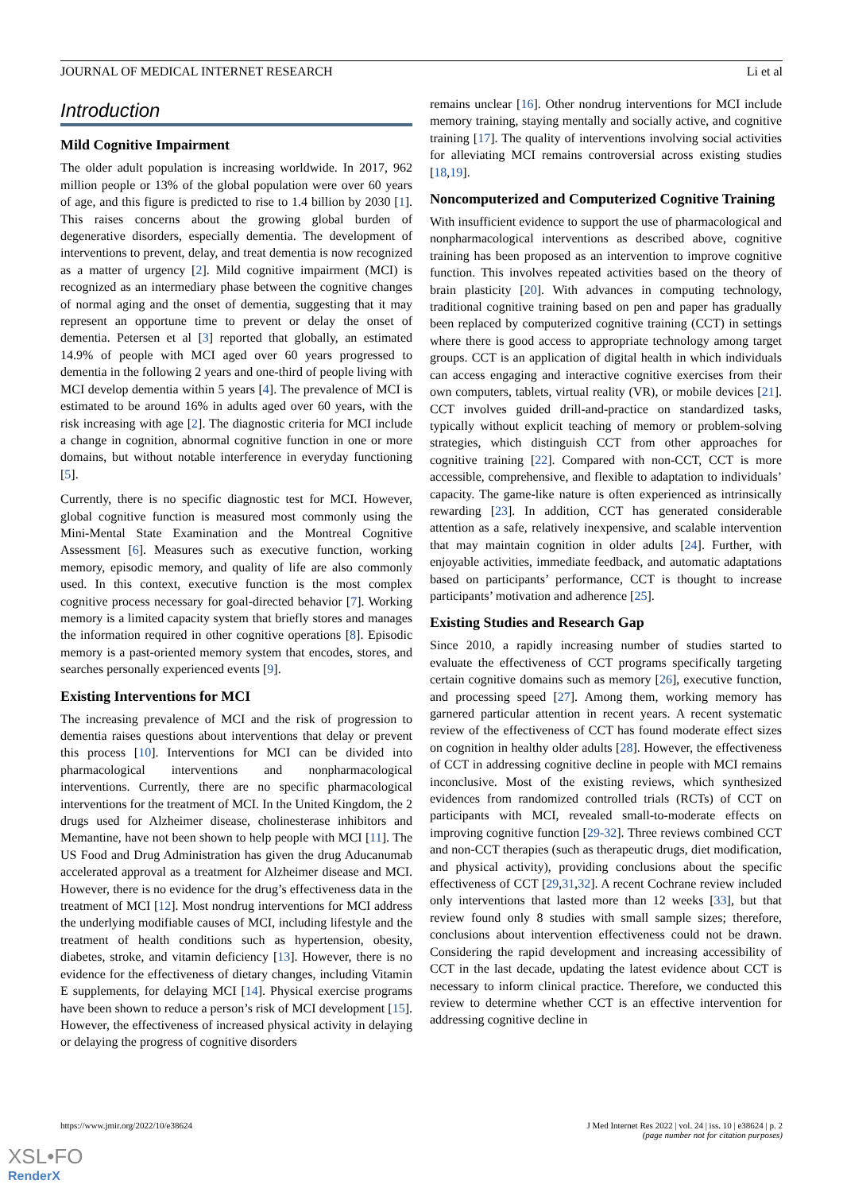JOURNAL OF MEDICAL INTERNET RESEARCH Li et al
Introduction
Mild Cognitive Impairment
The older adult population is increasing worldwide. In 2017, 962 million people or 13% of the global population were over 60 years of age, and this figure is predicted to rise to 1.4 billion by 2030 [1]. This raises concerns about the growing global burden of degenerative disorders, especially dementia. The development of interventions to prevent, delay, and treat dementia is now recognized as a matter of urgency [2]. Mild cognitive impairment (MCI) is recognized as an intermediary phase between the cognitive changes of normal aging and the onset of dementia, suggesting that it may represent an opportune time to prevent or delay the onset of dementia. Petersen et al [3] reported that globally, an estimated 14.9% of people with MCI aged over 60 years progressed to dementia in the following 2 years and one-third of people living with MCI develop dementia within 5 years [4]. The prevalence of MCI is estimated to be around 16% in adults aged over 60 years, with the risk increasing with age [2]. The diagnostic criteria for MCI include a change in cognition, abnormal cognitive function in one or more domains, but without notable interference in everyday functioning [5].
Currently, there is no specific diagnostic test for MCI. However, global cognitive function is measured most commonly using the Mini-Mental State Examination and the Montreal Cognitive Assessment [6]. Measures such as executive function, working memory, episodic memory, and quality of life are also commonly used. In this context, executive function is the most complex cognitive process necessary for goal-directed behavior [7]. Working memory is a limited capacity system that briefly stores and manages the information required in other cognitive operations [8]. Episodic memory is a past-oriented memory system that encodes, stores, and searches personally experienced events [9].
Existing Interventions for MCI
The increasing prevalence of MCI and the risk of progression to dementia raises questions about interventions that delay or prevent this process [10]. Interventions for MCI can be divided into pharmacological interventions and nonpharmacological interventions. Currently, there are no specific pharmacological interventions for the treatment of MCI. In the United Kingdom, the 2 drugs used for Alzheimer disease, cholinesterase inhibitors and Memantine, have not been shown to help people with MCI [11]. The US Food and Drug Administration has given the drug Aducanumab accelerated approval as a treatment for Alzheimer disease and MCI. However, there is no evidence for the drug’s effectiveness data in the treatment of MCI [12]. Most nondrug interventions for MCI address the underlying modifiable causes of MCI, including lifestyle and the treatment of health conditions such as hypertension, obesity, diabetes, stroke, and vitamin deficiency [13]. However, there is no evidence for the effectiveness of dietary changes, including Vitamin E supplements, for delaying MCI [14]. Physical exercise programs have been shown to reduce a person’s risk of MCI development [15]. However, the effectiveness of increased physical activity in delaying or delaying the progress of cognitive disorders
remains unclear [16]. Other nondrug interventions for MCI include memory training, staying mentally and socially active, and cognitive training [17]. The quality of interventions involving social activities for alleviating MCI remains controversial across existing studies [18,19].
Noncomputerized and Computerized Cognitive Training
With insufficient evidence to support the use of pharmacological and nonpharmacological interventions as described above, cognitive training has been proposed as an intervention to improve cognitive function. This involves repeated activities based on the theory of brain plasticity [20]. With advances in computing technology, traditional cognitive training based on pen and paper has gradually been replaced by computerized cognitive training (CCT) in settings where there is good access to appropriate technology among target groups. CCT is an application of digital health in which individuals can access engaging and interactive cognitive exercises from their own computers, tablets, virtual reality (VR), or mobile devices [21]. CCT involves guided drill-and-practice on standardized tasks, typically without explicit teaching of memory or problem-solving strategies, which distinguish CCT from other approaches for cognitive training [22]. Compared with non-CCT, CCT is more accessible, comprehensive, and flexible to adaptation to individuals’ capacity. The game-like nature is often experienced as intrinsically rewarding [23]. In addition, CCT has generated considerable attention as a safe, relatively inexpensive, and scalable intervention that may maintain cognition in older adults [24]. Further, with enjoyable activities, immediate feedback, and automatic adaptations based on participants’ performance, CCT is thought to increase participants’ motivation and adherence [25].
Existing Studies and Research Gap
Since 2010, a rapidly increasing number of studies started to evaluate the effectiveness of CCT programs specifically targeting certain cognitive domains such as memory [26], executive function, and processing speed [27]. Among them, working memory has garnered particular attention in recent years. A recent systematic review of the effectiveness of CCT has found moderate effect sizes on cognition in healthy older adults [28]. However, the effectiveness of CCT in addressing cognitive decline in people with MCI remains inconclusive. Most of the existing reviews, which synthesized evidences from randomized controlled trials (RCTs) of CCT on participants with MCI, revealed small-to-moderate effects on improving cognitive function [29-32]. Three reviews combined CCT and non-CCT therapies (such as therapeutic drugs, diet modification, and physical activity), providing conclusions about the specific effectiveness of CCT [29,31,32]. A recent Cochrane review included only interventions that lasted more than 12 weeks [33], but that review found only 8 studies with small sample sizes; therefore, conclusions about intervention effectiveness could not be drawn. Considering the rapid development and increasing accessibility of CCT in the last decade, updating the latest evidence about CCT is necessary to inform clinical practice. Therefore, we conducted this review to determine whether CCT is an effective intervention for addressing cognitive decline in
https://www.jmir.org/2022/10/e38624 J Med Internet Res 2022 | vol. 24 | iss. 10 | e38624 | p. 2
(page number not for citation purposes)
XSL•FO
RenderX